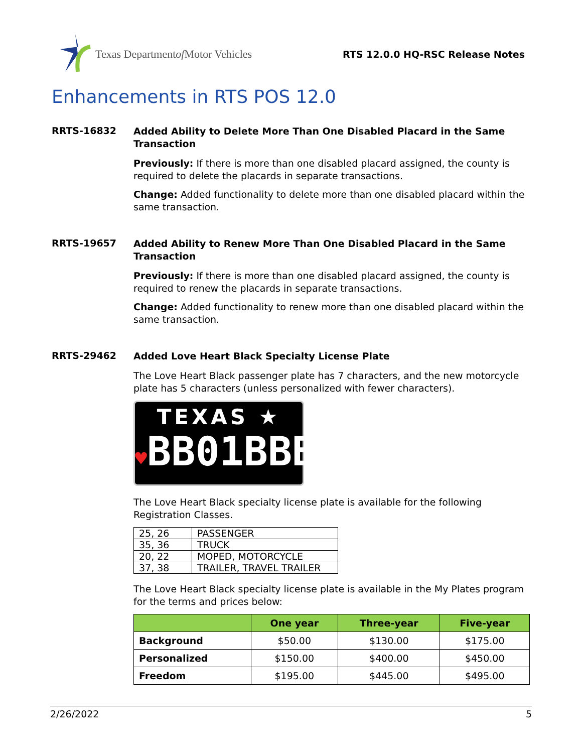Texas Department of Motor Vehicles
RTS 12.0.0 HQ-RSC Release Notes
Enhancements in RTS POS 12.0
RRTS-16832
Added Ability to Delete More Than One Disabled Placard in the Same Transaction
Previously: If there is more than one disabled placard assigned, the county is required to delete the placards in separate transactions.
Change: Added functionality to delete more than one disabled placard within the same transaction.
RRTS-19657
Added Ability to Renew More Than One Disabled Placard in the Same Transaction
Previously: If there is more than one disabled placard assigned, the county is required to renew the placards in separate transactions.
Change: Added functionality to renew more than one disabled placard within the same transaction.
RRTS-29462
Added Love Heart Black Specialty License Plate
The Love Heart Black passenger plate has 7 characters, and the new motorcycle plate has 5 characters (unless personalized with fewer characters).
TEXAS ★
♥BB01BBB
The Love Heart Black specialty license plate is available for the following Registration Classes.
| 25, 26 | PASSENGER |
| 35, 36 | TRUCK |
| 20, 22 | MOPED, MOTORCYCLE |
| 37, 38 | TRAILER, TRAVEL TRAILER |
The Love Heart Black specialty license plate is available in the My Plates program for the terms and prices below:
| | One year | Three-year | Five-year |
| --- | --- | --- | --- |
| Background | $50.00 | $130.00 | $175.00 |
| Personalized | $150.00 | $400.00 | $450.00 |
| Freedom | $195.00 | $445.00 | $495.00 |
2/26/2022 5